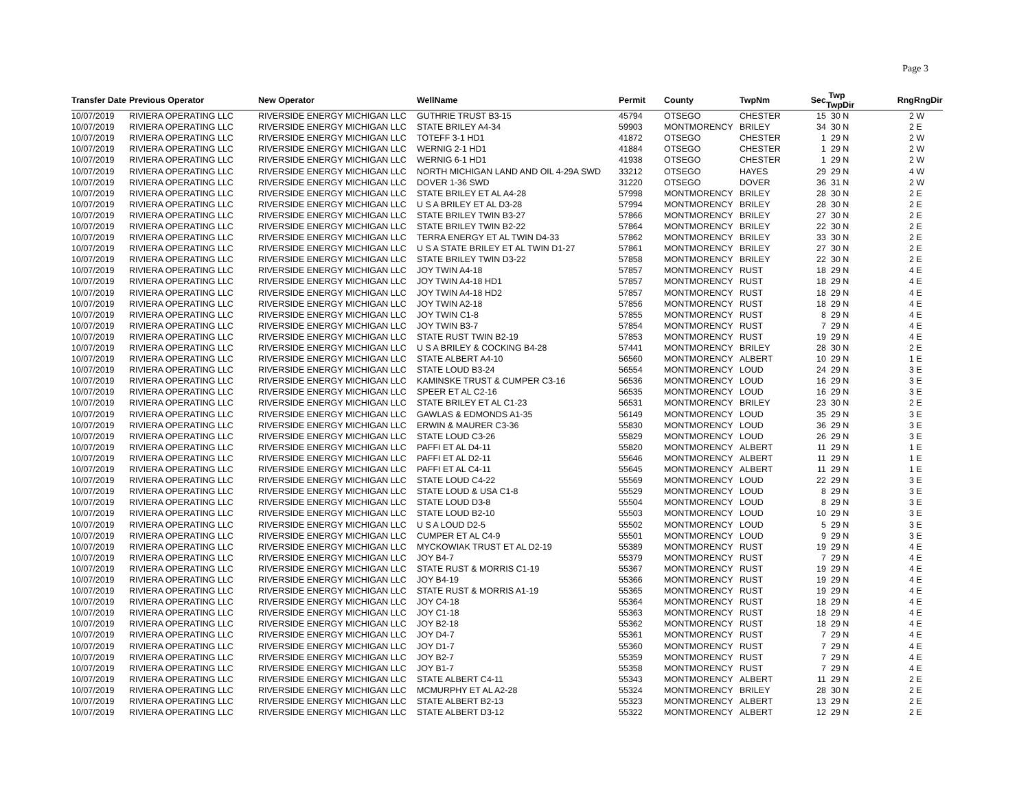Page 3
| Transfer Date | Previous Operator | New Operator | WellName | Permit | County | TwpNm | Sec | Twp TwpDir | Rng | RngDir |
| --- | --- | --- | --- | --- | --- | --- | --- | --- | --- | --- |
| 10/07/2019 | RIVIERA OPERATING LLC | RIVERSIDE ENERGY MICHIGAN LLC | GUTHRIE TRUST B3-15 | 45794 | OTSEGO | CHESTER | 15 | 30 N | 2 | W |
| 10/07/2019 | RIVIERA OPERATING LLC | RIVERSIDE ENERGY MICHIGAN LLC | STATE BRILEY A4-34 | 59903 | MONTMORENCY | BRILEY | 34 | 30 N | 2 | E |
| 10/07/2019 | RIVIERA OPERATING LLC | RIVERSIDE ENERGY MICHIGAN LLC | TOTEFF 3-1 HD1 | 41872 | OTSEGO | CHESTER | 1 | 29 N | 2 | W |
| 10/07/2019 | RIVIERA OPERATING LLC | RIVERSIDE ENERGY MICHIGAN LLC | WERNIG 2-1 HD1 | 41884 | OTSEGO | CHESTER | 1 | 29 N | 2 | W |
| 10/07/2019 | RIVIERA OPERATING LLC | RIVERSIDE ENERGY MICHIGAN LLC | WERNIG 6-1 HD1 | 41938 | OTSEGO | CHESTER | 1 | 29 N | 2 | W |
| 10/07/2019 | RIVIERA OPERATING LLC | RIVERSIDE ENERGY MICHIGAN LLC | NORTH MICHIGAN LAND AND OIL 4-29A SWD | 33212 | OTSEGO | HAYES | 29 | 29 N | 4 | W |
| 10/07/2019 | RIVIERA OPERATING LLC | RIVERSIDE ENERGY MICHIGAN LLC | DOVER 1-36 SWD | 31220 | OTSEGO | DOVER | 36 | 31 N | 2 | W |
| 10/07/2019 | RIVIERA OPERATING LLC | RIVERSIDE ENERGY MICHIGAN LLC | STATE BRILEY ET AL A4-28 | 57998 | MONTMORENCY | BRILEY | 28 | 30 N | 2 | E |
| 10/07/2019 | RIVIERA OPERATING LLC | RIVERSIDE ENERGY MICHIGAN LLC | U S A BRILEY ET AL D3-28 | 57994 | MONTMORENCY | BRILEY | 28 | 30 N | 2 | E |
| 10/07/2019 | RIVIERA OPERATING LLC | RIVERSIDE ENERGY MICHIGAN LLC | STATE BRILEY TWIN B3-27 | 57866 | MONTMORENCY | BRILEY | 27 | 30 N | 2 | E |
| 10/07/2019 | RIVIERA OPERATING LLC | RIVERSIDE ENERGY MICHIGAN LLC | STATE BRILEY TWIN B2-22 | 57864 | MONTMORENCY | BRILEY | 22 | 30 N | 2 | E |
| 10/07/2019 | RIVIERA OPERATING LLC | RIVERSIDE ENERGY MICHIGAN LLC | TERRA ENERGY ET AL TWIN D4-33 | 57862 | MONTMORENCY | BRILEY | 33 | 30 N | 2 | E |
| 10/07/2019 | RIVIERA OPERATING LLC | RIVERSIDE ENERGY MICHIGAN LLC | U S A STATE BRILEY ET AL TWIN D1-27 | 57861 | MONTMORENCY | BRILEY | 27 | 30 N | 2 | E |
| 10/07/2019 | RIVIERA OPERATING LLC | RIVERSIDE ENERGY MICHIGAN LLC | STATE BRILEY TWIN D3-22 | 57858 | MONTMORENCY | BRILEY | 22 | 30 N | 2 | E |
| 10/07/2019 | RIVIERA OPERATING LLC | RIVERSIDE ENERGY MICHIGAN LLC | JOY TWIN A4-18 | 57857 | MONTMORENCY | RUST | 18 | 29 N | 4 | E |
| 10/07/2019 | RIVIERA OPERATING LLC | RIVERSIDE ENERGY MICHIGAN LLC | JOY TWIN A4-18 HD1 | 57857 | MONTMORENCY | RUST | 18 | 29 N | 4 | E |
| 10/07/2019 | RIVIERA OPERATING LLC | RIVERSIDE ENERGY MICHIGAN LLC | JOY TWIN A4-18 HD2 | 57857 | MONTMORENCY | RUST | 18 | 29 N | 4 | E |
| 10/07/2019 | RIVIERA OPERATING LLC | RIVERSIDE ENERGY MICHIGAN LLC | JOY TWIN A2-18 | 57856 | MONTMORENCY | RUST | 18 | 29 N | 4 | E |
| 10/07/2019 | RIVIERA OPERATING LLC | RIVERSIDE ENERGY MICHIGAN LLC | JOY TWIN C1-8 | 57855 | MONTMORENCY | RUST | 8 | 29 N | 4 | E |
| 10/07/2019 | RIVIERA OPERATING LLC | RIVERSIDE ENERGY MICHIGAN LLC | JOY TWIN B3-7 | 57854 | MONTMORENCY | RUST | 7 | 29 N | 4 | E |
| 10/07/2019 | RIVIERA OPERATING LLC | RIVERSIDE ENERGY MICHIGAN LLC | STATE RUST TWIN B2-19 | 57853 | MONTMORENCY | RUST | 19 | 29 N | 4 | E |
| 10/07/2019 | RIVIERA OPERATING LLC | RIVERSIDE ENERGY MICHIGAN LLC | U S A BRILEY & COCKING B4-28 | 57441 | MONTMORENCY | BRILEY | 28 | 30 N | 2 | E |
| 10/07/2019 | RIVIERA OPERATING LLC | RIVERSIDE ENERGY MICHIGAN LLC | STATE ALBERT A4-10 | 56560 | MONTMORENCY | ALBERT | 10 | 29 N | 1 | E |
| 10/07/2019 | RIVIERA OPERATING LLC | RIVERSIDE ENERGY MICHIGAN LLC | STATE LOUD B3-24 | 56554 | MONTMORENCY | LOUD | 24 | 29 N | 3 | E |
| 10/07/2019 | RIVIERA OPERATING LLC | RIVERSIDE ENERGY MICHIGAN LLC | KAMINSKE TRUST & CUMPER C3-16 | 56536 | MONTMORENCY | LOUD | 16 | 29 N | 3 | E |
| 10/07/2019 | RIVIERA OPERATING LLC | RIVERSIDE ENERGY MICHIGAN LLC | SPEER ET AL C2-16 | 56535 | MONTMORENCY | LOUD | 16 | 29 N | 3 | E |
| 10/07/2019 | RIVIERA OPERATING LLC | RIVERSIDE ENERGY MICHIGAN LLC | STATE BRILEY ET AL C1-23 | 56531 | MONTMORENCY | BRILEY | 23 | 30 N | 2 | E |
| 10/07/2019 | RIVIERA OPERATING LLC | RIVERSIDE ENERGY MICHIGAN LLC | GAWLAS & EDMONDS A1-35 | 56149 | MONTMORENCY | LOUD | 35 | 29 N | 3 | E |
| 10/07/2019 | RIVIERA OPERATING LLC | RIVERSIDE ENERGY MICHIGAN LLC | ERWIN & MAURER C3-36 | 55830 | MONTMORENCY | LOUD | 36 | 29 N | 3 | E |
| 10/07/2019 | RIVIERA OPERATING LLC | RIVERSIDE ENERGY MICHIGAN LLC | STATE LOUD C3-26 | 55829 | MONTMORENCY | LOUD | 26 | 29 N | 3 | E |
| 10/07/2019 | RIVIERA OPERATING LLC | RIVERSIDE ENERGY MICHIGAN LLC | PAFFI ET AL D4-11 | 55820 | MONTMORENCY | ALBERT | 11 | 29 N | 1 | E |
| 10/07/2019 | RIVIERA OPERATING LLC | RIVERSIDE ENERGY MICHIGAN LLC | PAFFI ET AL D2-11 | 55646 | MONTMORENCY | ALBERT | 11 | 29 N | 1 | E |
| 10/07/2019 | RIVIERA OPERATING LLC | RIVERSIDE ENERGY MICHIGAN LLC | PAFFI ET AL C4-11 | 55645 | MONTMORENCY | ALBERT | 11 | 29 N | 1 | E |
| 10/07/2019 | RIVIERA OPERATING LLC | RIVERSIDE ENERGY MICHIGAN LLC | STATE LOUD C4-22 | 55569 | MONTMORENCY | LOUD | 22 | 29 N | 3 | E |
| 10/07/2019 | RIVIERA OPERATING LLC | RIVERSIDE ENERGY MICHIGAN LLC | STATE LOUD & USA C1-8 | 55529 | MONTMORENCY | LOUD | 8 | 29 N | 3 | E |
| 10/07/2019 | RIVIERA OPERATING LLC | RIVERSIDE ENERGY MICHIGAN LLC | STATE LOUD D3-8 | 55504 | MONTMORENCY | LOUD | 8 | 29 N | 3 | E |
| 10/07/2019 | RIVIERA OPERATING LLC | RIVERSIDE ENERGY MICHIGAN LLC | STATE LOUD B2-10 | 55503 | MONTMORENCY | LOUD | 10 | 29 N | 3 | E |
| 10/07/2019 | RIVIERA OPERATING LLC | RIVERSIDE ENERGY MICHIGAN LLC | U S A LOUD D2-5 | 55502 | MONTMORENCY | LOUD | 5 | 29 N | 3 | E |
| 10/07/2019 | RIVIERA OPERATING LLC | RIVERSIDE ENERGY MICHIGAN LLC | CUMPER ET AL C4-9 | 55501 | MONTMORENCY | LOUD | 9 | 29 N | 3 | E |
| 10/07/2019 | RIVIERA OPERATING LLC | RIVERSIDE ENERGY MICHIGAN LLC | MYCKOWIAK TRUST ET AL D2-19 | 55389 | MONTMORENCY | RUST | 19 | 29 N | 4 | E |
| 10/07/2019 | RIVIERA OPERATING LLC | RIVERSIDE ENERGY MICHIGAN LLC | JOY B4-7 | 55379 | MONTMORENCY | RUST | 7 | 29 N | 4 | E |
| 10/07/2019 | RIVIERA OPERATING LLC | RIVERSIDE ENERGY MICHIGAN LLC | STATE RUST & MORRIS C1-19 | 55367 | MONTMORENCY | RUST | 19 | 29 N | 4 | E |
| 10/07/2019 | RIVIERA OPERATING LLC | RIVERSIDE ENERGY MICHIGAN LLC | JOY B4-19 | 55366 | MONTMORENCY | RUST | 19 | 29 N | 4 | E |
| 10/07/2019 | RIVIERA OPERATING LLC | RIVERSIDE ENERGY MICHIGAN LLC | STATE RUST & MORRIS A1-19 | 55365 | MONTMORENCY | RUST | 19 | 29 N | 4 | E |
| 10/07/2019 | RIVIERA OPERATING LLC | RIVERSIDE ENERGY MICHIGAN LLC | JOY C4-18 | 55364 | MONTMORENCY | RUST | 18 | 29 N | 4 | E |
| 10/07/2019 | RIVIERA OPERATING LLC | RIVERSIDE ENERGY MICHIGAN LLC | JOY C1-18 | 55363 | MONTMORENCY | RUST | 18 | 29 N | 4 | E |
| 10/07/2019 | RIVIERA OPERATING LLC | RIVERSIDE ENERGY MICHIGAN LLC | JOY B2-18 | 55362 | MONTMORENCY | RUST | 18 | 29 N | 4 | E |
| 10/07/2019 | RIVIERA OPERATING LLC | RIVERSIDE ENERGY MICHIGAN LLC | JOY D4-7 | 55361 | MONTMORENCY | RUST | 7 | 29 N | 4 | E |
| 10/07/2019 | RIVIERA OPERATING LLC | RIVERSIDE ENERGY MICHIGAN LLC | JOY D1-7 | 55360 | MONTMORENCY | RUST | 7 | 29 N | 4 | E |
| 10/07/2019 | RIVIERA OPERATING LLC | RIVERSIDE ENERGY MICHIGAN LLC | JOY B2-7 | 55359 | MONTMORENCY | RUST | 7 | 29 N | 4 | E |
| 10/07/2019 | RIVIERA OPERATING LLC | RIVERSIDE ENERGY MICHIGAN LLC | JOY B1-7 | 55358 | MONTMORENCY | RUST | 7 | 29 N | 4 | E |
| 10/07/2019 | RIVIERA OPERATING LLC | RIVERSIDE ENERGY MICHIGAN LLC | STATE ALBERT C4-11 | 55343 | MONTMORENCY | ALBERT | 11 | 29 N | 2 | E |
| 10/07/2019 | RIVIERA OPERATING LLC | RIVERSIDE ENERGY MICHIGAN LLC | MCMURPHY ET AL A2-28 | 55324 | MONTMORENCY | BRILEY | 28 | 30 N | 2 | E |
| 10/07/2019 | RIVIERA OPERATING LLC | RIVERSIDE ENERGY MICHIGAN LLC | STATE ALBERT B2-13 | 55323 | MONTMORENCY | ALBERT | 13 | 29 N | 2 | E |
| 10/07/2019 | RIVIERA OPERATING LLC | RIVERSIDE ENERGY MICHIGAN LLC | STATE ALBERT D3-12 | 55322 | MONTMORENCY | ALBERT | 12 | 29 N | 2 | E |